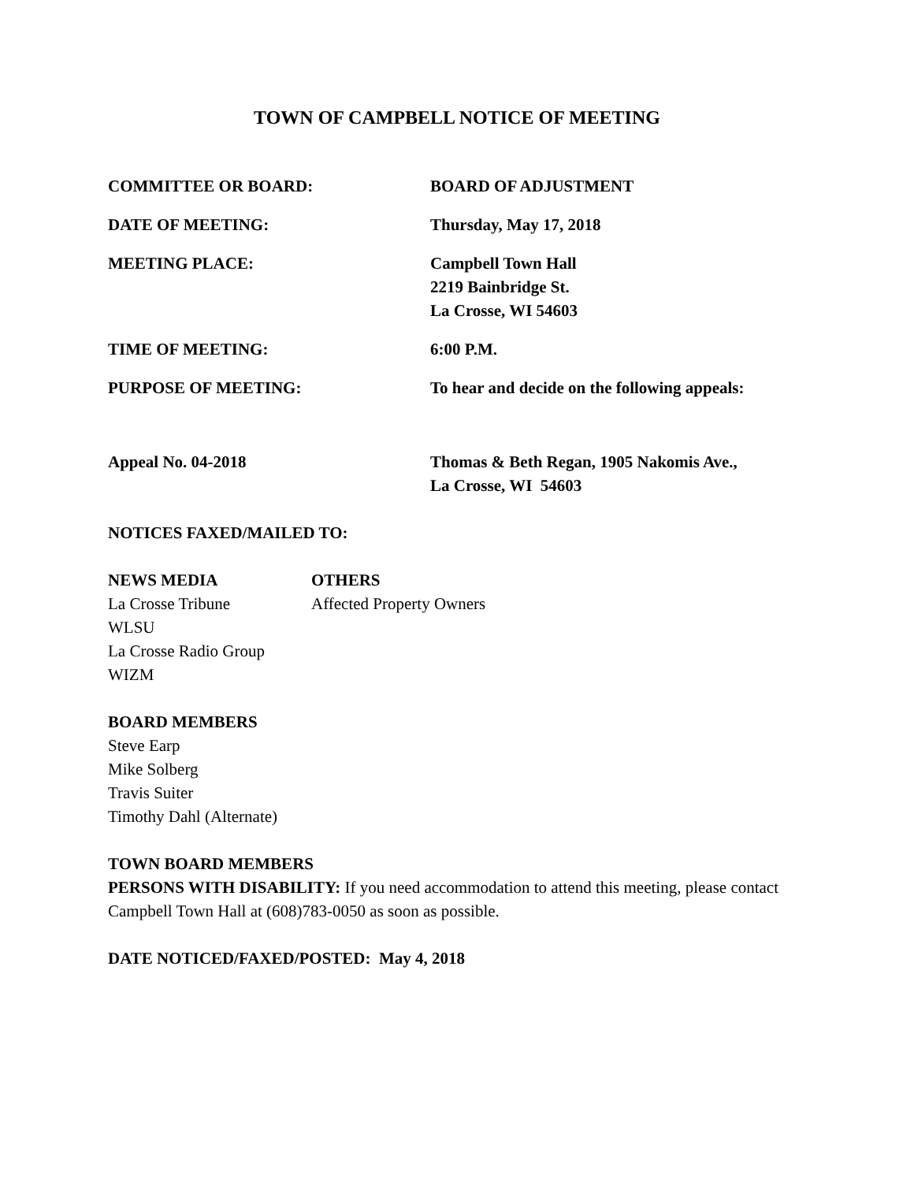TOWN OF CAMPBELL NOTICE OF MEETING
COMMITTEE OR BOARD: BOARD OF ADJUSTMENT
DATE OF MEETING: Thursday, May 17, 2018
MEETING PLACE: Campbell Town Hall
2219 Bainbridge St.
La Crosse, WI 54603
TIME OF MEETING: 6:00 P.M.
PURPOSE OF MEETING: To hear and decide on the following appeals:
Appeal No. 04-2018 Thomas & Beth Regan, 1905 Nakomis Ave.,
La Crosse, WI 54603
NOTICES FAXED/MAILED TO:
NEWS MEDIA
La Crosse Tribune
WLSU
La Crosse Radio Group
WIZM
OTHERS
Affected Property Owners
BOARD MEMBERS
Steve Earp
Mike Solberg
Travis Suiter
Timothy Dahl (Alternate)
TOWN BOARD MEMBERS
PERSONS WITH DISABILITY: If you need accommodation to attend this meeting, please contact Campbell Town Hall at (608)783-0050 as soon as possible.
DATE NOTICED/FAXED/POSTED: May 4, 2018